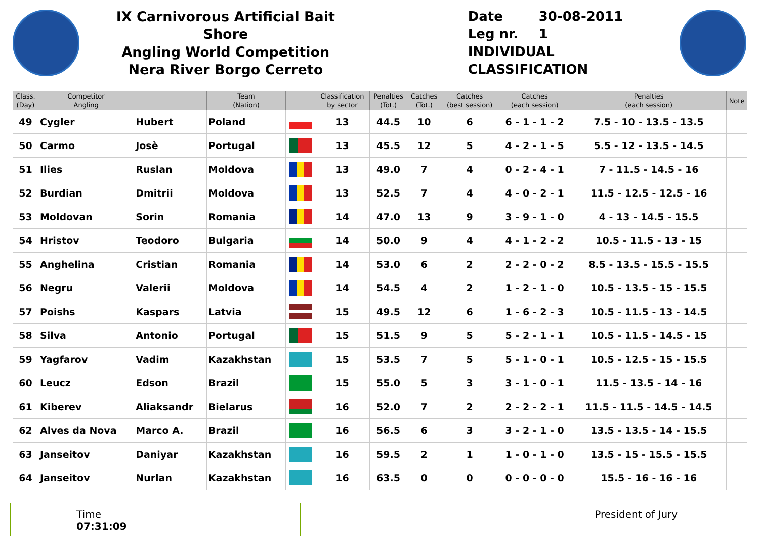IX Carnivorous Artificial Bait Shore
Angling World Competition
Nera River Borgo Cerreto
Date 30-08-2011
Leg nr. 1
INDIVIDUAL CLASSIFICATION
| Class. (Day) | Competitor Angling | | Team (Nation) | | Classification by sector | Penalties (Tot.) | Catches (Tot.) | Catches (best session) | Catches (each session) | Penalties (each session) | Note |
| --- | --- | --- | --- | --- | --- | --- | --- | --- | --- | --- | --- |
| 49 | Cygler | Hubert | Poland | | 13 | 44.5 | 10 | 6 | 6 - 1 - 1 - 2 | 7.5 - 10 - 13.5 - 13.5 | |
| 50 | Carmo | Josè | Portugal | | 13 | 45.5 | 12 | 5 | 4 - 2 - 1 - 5 | 5.5 - 12 - 13.5 - 14.5 | |
| 51 | Ilies | Ruslan | Moldova | | 13 | 49.0 | 7 | 4 | 0 - 2 - 4 - 1 | 7 - 11.5 - 14.5 - 16 | |
| 52 | Burdian | Dmitrii | Moldova | | 13 | 52.5 | 7 | 4 | 4 - 0 - 2 - 1 | 11.5 - 12.5 - 12.5 - 16 | |
| 53 | Moldovan | Sorin | Romania | | 14 | 47.0 | 13 | 9 | 3 - 9 - 1 - 0 | 4 - 13 - 14.5 - 15.5 | |
| 54 | Hristov | Teodoro | Bulgaria | | 14 | 50.0 | 9 | 4 | 4 - 1 - 2 - 2 | 10.5 - 11.5 - 13 - 15 | |
| 55 | Anghelina | Cristian | Romania | | 14 | 53.0 | 6 | 2 | 2 - 2 - 0 - 2 | 8.5 - 13.5 - 15.5 - 15.5 | |
| 56 | Negru | Valerii | Moldova | | 14 | 54.5 | 4 | 2 | 1 - 2 - 1 - 0 | 10.5 - 13.5 - 15 - 15.5 | |
| 57 | Poishs | Kaspars | Latvia | | 15 | 49.5 | 12 | 6 | 1 - 6 - 2 - 3 | 10.5 - 11.5 - 13 - 14.5 | |
| 58 | Silva | Antonio | Portugal | | 15 | 51.5 | 9 | 5 | 5 - 2 - 1 - 1 | 10.5 - 11.5 - 14.5 - 15 | |
| 59 | Yagfarov | Vadim | Kazakhstan | | 15 | 53.5 | 7 | 5 | 5 - 1 - 0 - 1 | 10.5 - 12.5 - 15 - 15.5 | |
| 60 | Leucz | Edson | Brazil | | 15 | 55.0 | 5 | 3 | 3 - 1 - 0 - 1 | 11.5 - 13.5 - 14 - 16 | |
| 61 | Kiberev | Aliaksandr | Bielarus | | 16 | 52.0 | 7 | 2 | 2 - 2 - 2 - 1 | 11.5 - 11.5 - 14.5 - 14.5 | |
| 62 | Alves da Nova | Marco A. | Brazil | | 16 | 56.5 | 6 | 3 | 3 - 2 - 1 - 0 | 13.5 - 13.5 - 14 - 15.5 | |
| 63 | Janseitov | Daniyar | Kazakhstan | | 16 | 59.5 | 2 | 1 | 1 - 0 - 1 - 0 | 13.5 - 15 - 15.5 - 15.5 | |
| 64 | Janseitov | Nurlan | Kazakhstan | | 16 | 63.5 | 0 | 0 | 0 - 0 - 0 - 0 | 15.5 - 16 - 16 - 16 | |
Time
07:31:09
President of Jury